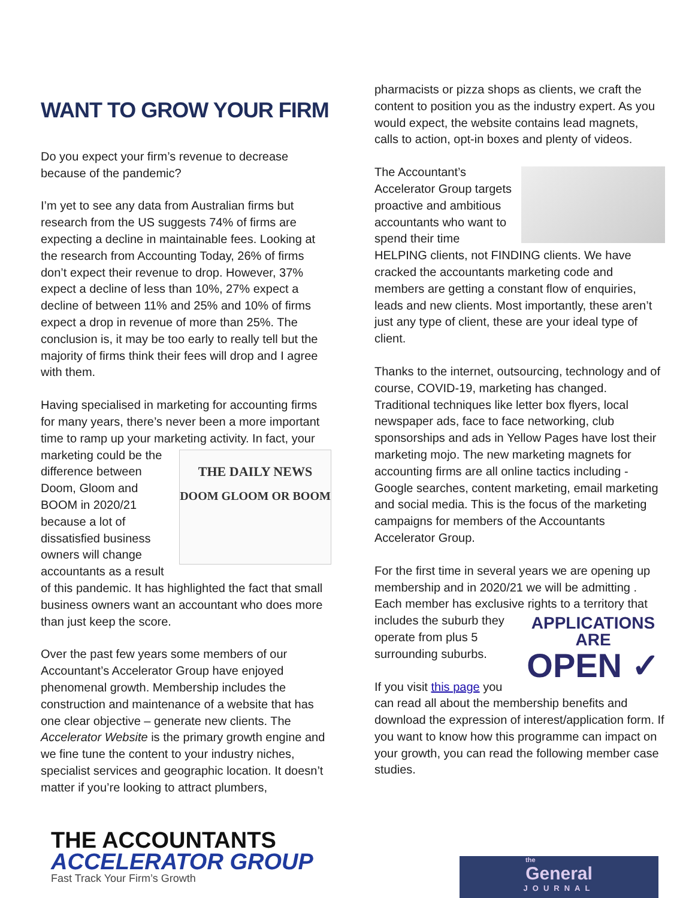WANT TO GROW YOUR FIRM
Do you expect your firm’s revenue to decrease because of the pandemic?
I’m yet to see any data from Australian firms but research from the US suggests 74% of firms are expecting a decline in maintainable fees. Looking at the research from Accounting Today, 26% of firms don’t expect their revenue to drop. However, 37% expect a decline of less than 10%, 27% expect a decline of between 11% and 25% and 10% of firms expect a drop in revenue of more than 25%. The conclusion is, it may be too early to really tell but the majority of firms think their fees will drop and I agree with them.
Having specialised in marketing for accounting firms for many years, there’s never been a more important time to ramp up your marketing activity. THE DAILY NEWS
DOOM GLOOM OR BOOM In fact, your marketing could be the difference between Doom, Gloom and BOOM in 2020/21 because a lot of dissatisfied business owners will change accountants as a result of this pandemic. It has highlighted the fact that small business owners want an accountant who does more than just keep the score.
Over the past few years some members of our Accountant’s Accelerator Group have enjoyed phenomenal growth. Membership includes the construction and maintenance of a website that has one clear objective – generate new clients. The Accelerator Website is the primary growth engine and we fine tune the content to your industry niches, specialist services and geographic location. It doesn’t matter if you’re looking to attract plumbers,
pharmacists or pizza shops as clients, we craft the content to position you as the industry expert. As you would expect, the website contains lead magnets, calls to action, opt-in boxes and plenty of videos.
The Accountant’s Accelerator Group targets proactive and ambitious accountants who want to spend their time HELPING clients, not FINDING clients. We have cracked the accountants marketing code and members are getting a constant flow of enquiries, leads and new clients. Most importantly, these aren’t just any type of client, these are your ideal type of client.
Thanks to the internet, outsourcing, technology and of course, COVID-19, marketing has changed. Traditional techniques like letter box flyers, local newspaper ads, face to face networking, club sponsorships and ads in Yellow Pages have lost their marketing mojo. The new marketing magnets for accounting firms are all online tactics including - Google searches, content marketing, email marketing and social media. This is the focus of the marketing campaigns for members of the Accountants Accelerator Group.
For the first time in several years we are opening up membership and in 2020/21 we will be admitting . Each member has exclusive rights to a territory that includes the suburb APPLICATIONS ARE
OPEN ✓ they operate from plus 5 surrounding suburbs.
If you visit this page you can read all about the membership benefits and download the expression of interest/application form. If you want to know how this programme can impact on your growth, you can read the following member case studies.
THE ACCOUNTANTS
ACCELERATOR GROUP
Fast Track Your Firm’s Growth
the
General
JOURNAL